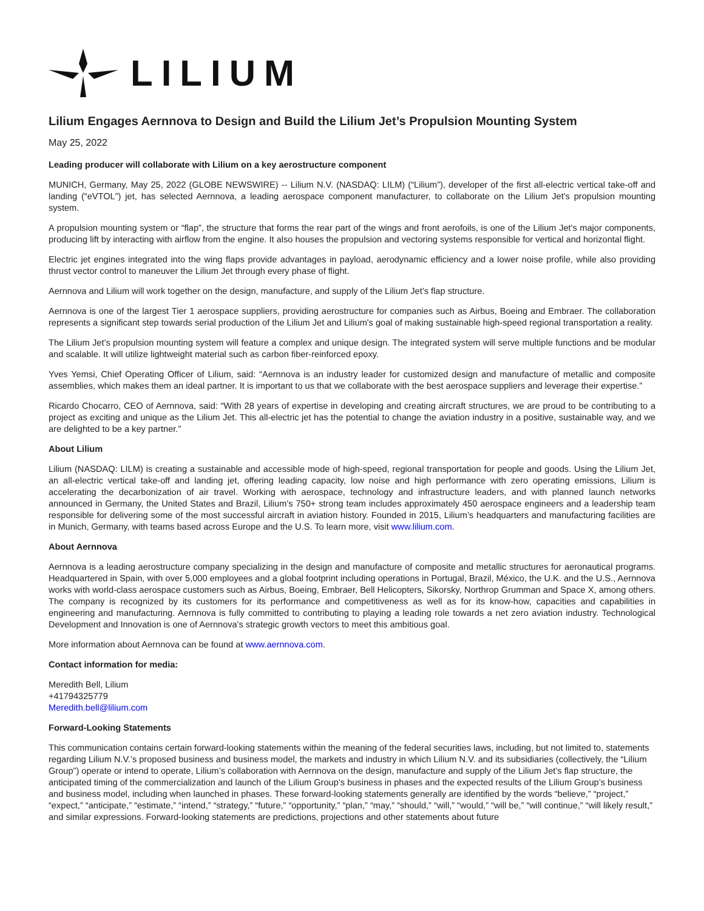LILIUM
Lilium Engages Aernnova to Design and Build the Lilium Jet’s Propulsion Mounting System
May 25, 2022
Leading producer will collaborate with Lilium on a key aerostructure component
MUNICH, Germany, May 25, 2022 (GLOBE NEWSWIRE) -- Lilium N.V. (NASDAQ: LILM) (“Lilium”), developer of the first all-electric vertical take-off and landing (“eVTOL”) jet, has selected Aernnova, a leading aerospace component manufacturer, to collaborate on the Lilium Jet's propulsion mounting system.
A propulsion mounting system or “flap”, the structure that forms the rear part of the wings and front aerofoils, is one of the Lilium Jet's major components, producing lift by interacting with airflow from the engine. It also houses the propulsion and vectoring systems responsible for vertical and horizontal flight.
Electric jet engines integrated into the wing flaps provide advantages in payload, aerodynamic efficiency and a lower noise profile, while also providing thrust vector control to maneuver the Lilium Jet through every phase of flight.
Aernnova and Lilium will work together on the design, manufacture, and supply of the Lilium Jet’s flap structure.
Aernnova is one of the largest Tier 1 aerospace suppliers, providing aerostructure for companies such as Airbus, Boeing and Embraer. The collaboration represents a significant step towards serial production of the Lilium Jet and Lilium's goal of making sustainable high-speed regional transportation a reality.
The Lilium Jet’s propulsion mounting system will feature a complex and unique design. The integrated system will serve multiple functions and be modular and scalable. It will utilize lightweight material such as carbon fiber-reinforced epoxy.
Yves Yemsi, Chief Operating Officer of Lilium, said: “Aernnova is an industry leader for customized design and manufacture of metallic and composite assemblies, which makes them an ideal partner. It is important to us that we collaborate with the best aerospace suppliers and leverage their expertise.”
Ricardo Chocarro, CEO of Aernnova, said: “With 28 years of expertise in developing and creating aircraft structures, we are proud to be contributing to a project as exciting and unique as the Lilium Jet. This all-electric jet has the potential to change the aviation industry in a positive, sustainable way, and we are delighted to be a key partner.”
About Lilium
Lilium (NASDAQ: LILM) is creating a sustainable and accessible mode of high-speed, regional transportation for people and goods. Using the Lilium Jet, an all-electric vertical take-off and landing jet, offering leading capacity, low noise and high performance with zero operating emissions, Lilium is accelerating the decarbonization of air travel. Working with aerospace, technology and infrastructure leaders, and with planned launch networks announced in Germany, the United States and Brazil, Lilium’s 750+ strong team includes approximately 450 aerospace engineers and a leadership team responsible for delivering some of the most successful aircraft in aviation history. Founded in 2015, Lilium’s headquarters and manufacturing facilities are in Munich, Germany, with teams based across Europe and the U.S. To learn more, visit www.lilium.com.
About Aernnova
Aernnova is a leading aerostructure company specializing in the design and manufacture of composite and metallic structures for aeronautical programs. Headquartered in Spain, with over 5,000 employees and a global footprint including operations in Portugal, Brazil, México, the U.K. and the U.S., Aernnova works with world-class aerospace customers such as Airbus, Boeing, Embraer, Bell Helicopters, Sikorsky, Northrop Grumman and Space X, among others. The company is recognized by its customers for its performance and competitiveness as well as for its know-how, capacities and capabilities in engineering and manufacturing. Aernnova is fully committed to contributing to playing a leading role towards a net zero aviation industry. Technological Development and Innovation is one of Aernnova's strategic growth vectors to meet this ambitious goal.
More information about Aernnova can be found at www.aernnova.com.
Contact information for media:
Meredith Bell, Lilium
+41794325779
Meredith.bell@lilium.com
Forward-Looking Statements
This communication contains certain forward-looking statements within the meaning of the federal securities laws, including, but not limited to, statements regarding Lilium N.V.’s proposed business and business model, the markets and industry in which Lilium N.V. and its subsidiaries (collectively, the “Lilium Group”) operate or intend to operate, Lilium’s collaboration with Aernnova on the design, manufacture and supply of the Lilium Jet’s flap structure, the anticipated timing of the commercialization and launch of the Lilium Group’s business in phases and the expected results of the Lilium Group’s business and business model, including when launched in phases. These forward-looking statements generally are identified by the words “believe,” “project,” “expect,” “anticipate,” “estimate,” “intend,” “strategy,” “future,” “opportunity,” “plan,” “may,” “should,” “will,” “would,” “will be,” “will continue,” “will likely result,” and similar expressions. Forward-looking statements are predictions, projections and other statements about future